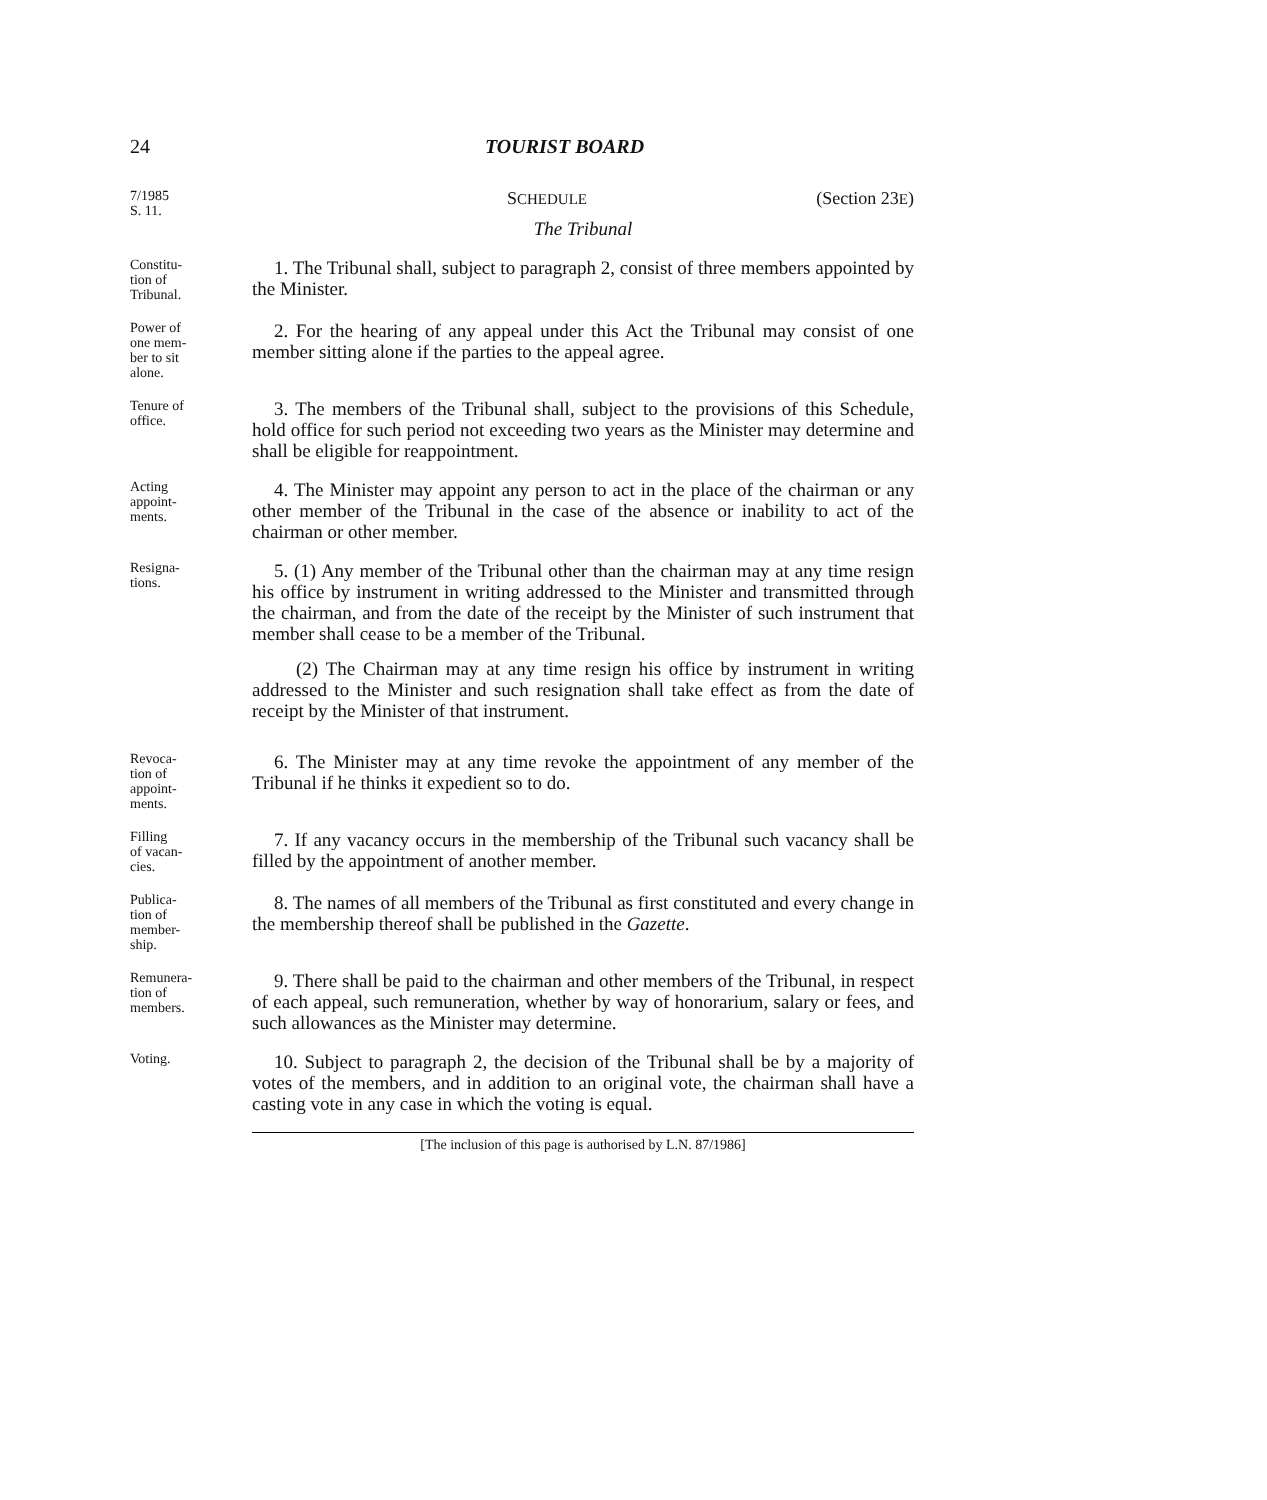24 TOURIST BOARD
7/1985
S. 11.
SCHEDULE (Section 23E)
The Tribunal
Constitu-
tion of
Tribunal.
1. The Tribunal shall, subject to paragraph 2, consist of three members appointed by the Minister.
Power of
one mem-
ber to sit
alone.
2. For the hearing of any appeal under this Act the Tribunal may consist of one member sitting alone if the parties to the appeal agree.
Tenure of
office.
3. The members of the Tribunal shall, subject to the provisions of this Schedule, hold office for such period not exceeding two years as the Minister may determine and shall be eligible for reappointment.
Acting
appoint-
ments.
4. The Minister may appoint any person to act in the place of the chairman or any other member of the Tribunal in the case of the absence or inability to act of the chairman or other member.
Resigna-
tions.
5. (1) Any member of the Tribunal other than the chairman may at any time resign his office by instrument in writing addressed to the Minister and transmitted through the chairman, and from the date of the receipt by the Minister of such instrument that member shall cease to be a member of the Tribunal.
(2) The Chairman may at any time resign his office by instrument in writing addressed to the Minister and such resignation shall take effect as from the date of receipt by the Minister of that instrument.
Revoca-
tion of
appoint-
ments.
6. The Minister may at any time revoke the appointment of any member of the Tribunal if he thinks it expedient so to do.
Filling
of vacan-
cies.
7. If any vacancy occurs in the membership of the Tribunal such vacancy shall be filled by the appointment of another member.
Publica-
tion of
member-
ship.
8. The names of all members of the Tribunal as first constituted and every change in the membership thereof shall be published in the Gazette.
Remunera-
tion of
members.
9. There shall be paid to the chairman and other members of the Tribunal, in respect of each appeal, such remuneration, whether by way of honorarium, salary or fees, and such allowances as the Minister may determine.
Voting.
10. Subject to paragraph 2, the decision of the Tribunal shall be by a majority of votes of the members, and in addition to an original vote, the chairman shall have a casting vote in any case in which the voting is equal.
[The inclusion of this page is authorised by L.N. 87/1986]